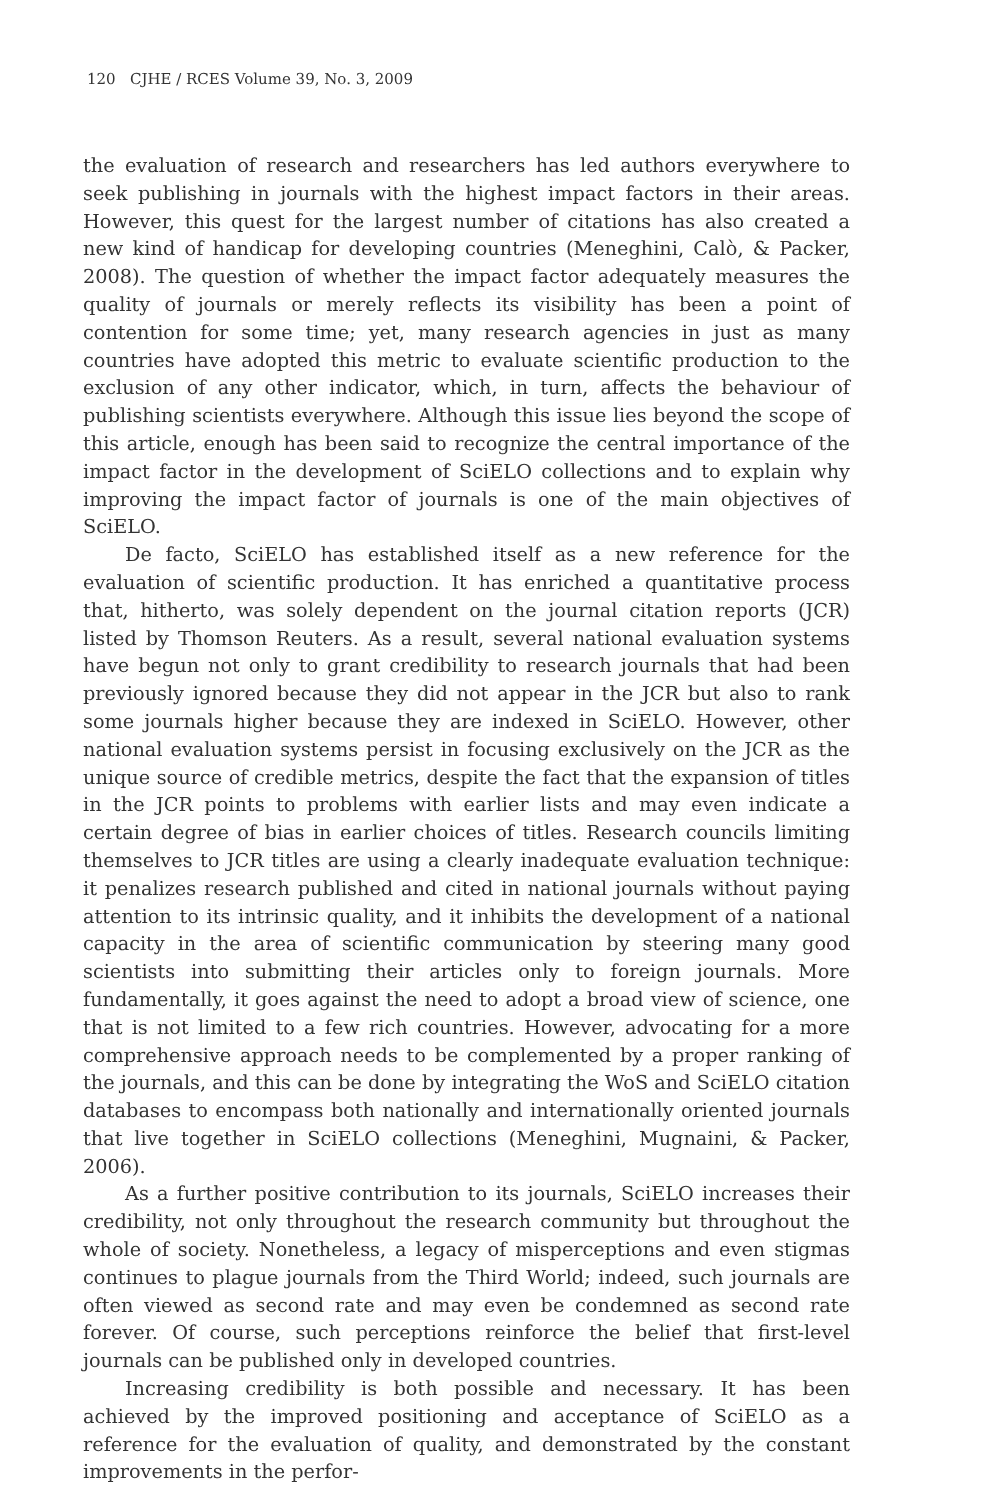120 CJHE / RCES Volume 39, No. 3, 2009
the evaluation of research and researchers has led authors everywhere to seek publishing in journals with the highest impact factors in their areas. However, this quest for the largest number of citations has also created a new kind of handicap for developing countries (Meneghini, Calò, & Packer, 2008). The question of whether the impact factor adequately measures the quality of journals or merely reflects its visibility has been a point of contention for some time; yet, many research agencies in just as many countries have adopted this metric to evaluate scientific production to the exclusion of any other indicator, which, in turn, affects the behaviour of publishing scientists everywhere. Although this issue lies beyond the scope of this article, enough has been said to recognize the central importance of the impact factor in the development of SciELO collections and to explain why improving the impact factor of journals is one of the main objectives of SciELO.
De facto, SciELO has established itself as a new reference for the evaluation of scientific production. It has enriched a quantitative process that, hitherto, was solely dependent on the journal citation reports (JCR) listed by Thomson Reuters. As a result, several national evaluation systems have begun not only to grant credibility to research journals that had been previously ignored because they did not appear in the JCR but also to rank some journals higher because they are indexed in SciELO. However, other national evaluation systems persist in focusing exclusively on the JCR as the unique source of credible metrics, despite the fact that the expansion of titles in the JCR points to problems with earlier lists and may even indicate a certain degree of bias in earlier choices of titles. Research councils limiting themselves to JCR titles are using a clearly inadequate evaluation technique: it penalizes research published and cited in national journals without paying attention to its intrinsic quality, and it inhibits the development of a national capacity in the area of scientific communication by steering many good scientists into submitting their articles only to foreign journals. More fundamentally, it goes against the need to adopt a broad view of science, one that is not limited to a few rich countries. However, advocating for a more comprehensive approach needs to be complemented by a proper ranking of the journals, and this can be done by integrating the WoS and SciELO citation databases to encompass both nationally and internationally oriented journals that live together in SciELO collections (Meneghini, Mugnaini, & Packer, 2006).
As a further positive contribution to its journals, SciELO increases their credibility, not only throughout the research community but throughout the whole of society. Nonetheless, a legacy of misperceptions and even stigmas continues to plague journals from the Third World; indeed, such journals are often viewed as second rate and may even be condemned as second rate forever. Of course, such perceptions reinforce the belief that first-level journals can be published only in developed countries.
Increasing credibility is both possible and necessary. It has been achieved by the improved positioning and acceptance of SciELO as a reference for the evaluation of quality, and demonstrated by the constant improvements in the perfor-